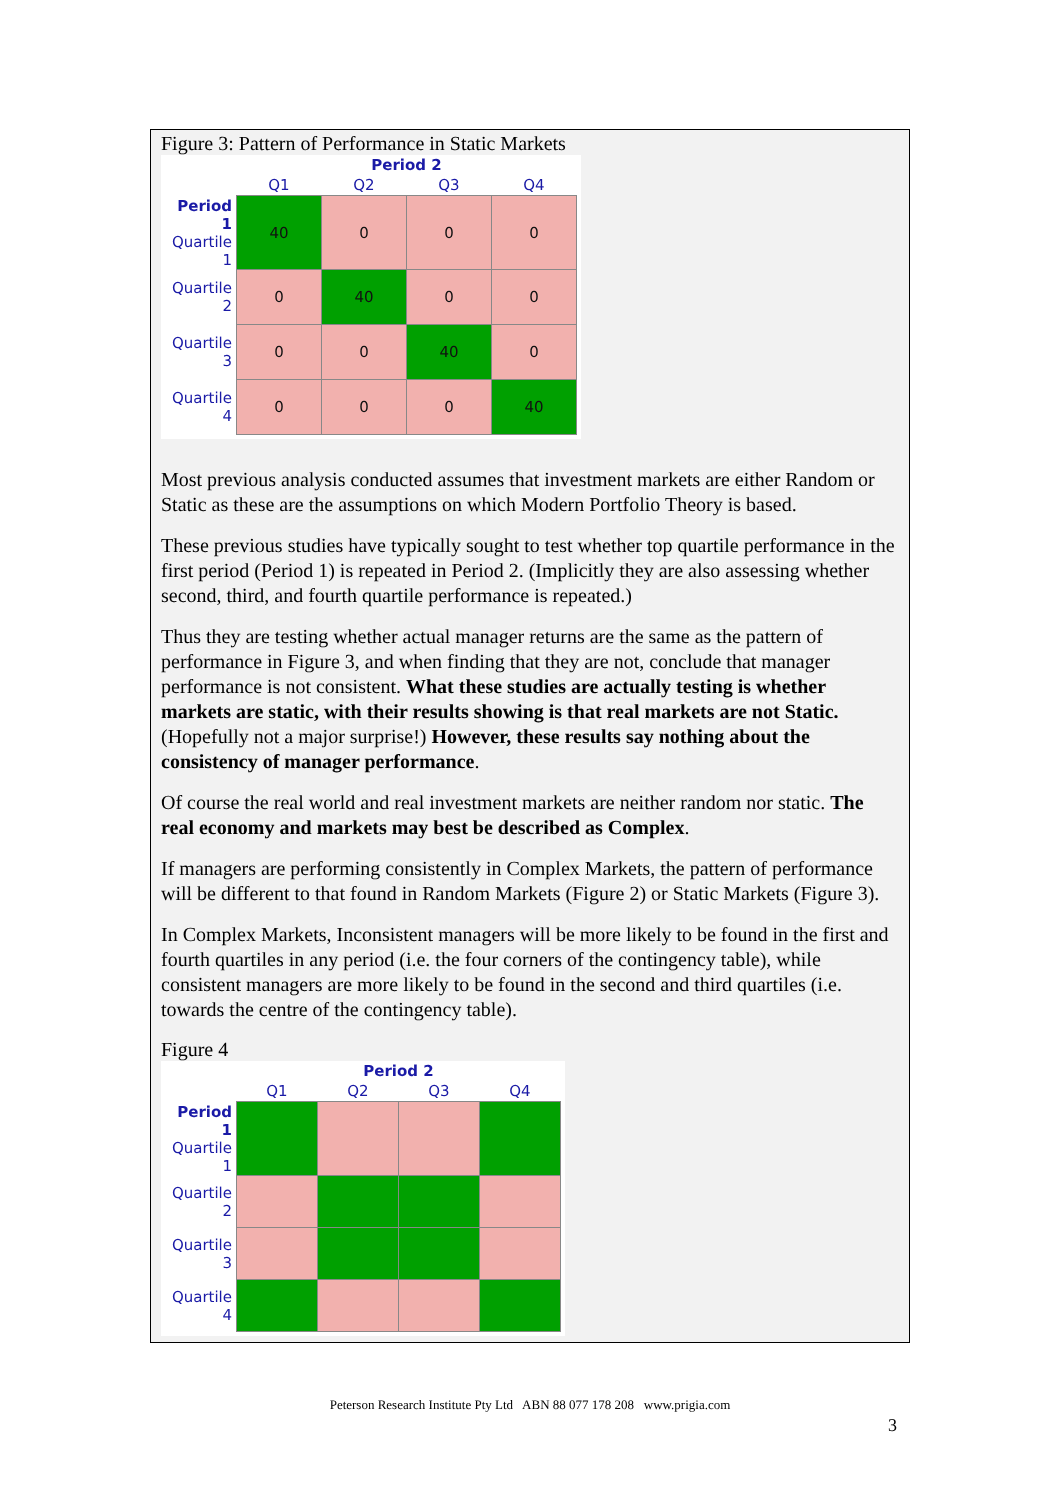Figure 3: Pattern of Performance in Static Markets
| | Period 2 | | | |
| | Q1 | Q2 | Q3 | Q4 |
| Period 1 Quartile 1 | 40 | 0 | 0 | 0 |
| Quartile 2 | 0 | 40 | 0 | 0 |
| Quartile 3 | 0 | 0 | 40 | 0 |
| Quartile 4 | 0 | 0 | 0 | 40 |
Most previous analysis conducted assumes that investment markets are either Random or Static as these are the assumptions on which Modern Portfolio Theory is based.
These previous studies have typically sought to test whether top quartile performance in the first period (Period 1) is repeated in Period 2. (Implicitly they are also assessing whether second, third, and fourth quartile performance is repeated.)
Thus they are testing whether actual manager returns are the same as the pattern of performance in Figure 3, and when finding that they are not, conclude that manager performance is not consistent. What these studies are actually testing is whether markets are static, with their results showing is that real markets are not Static. (Hopefully not a major surprise!) However, these results say nothing about the consistency of manager performance.
Of course the real world and real investment markets are neither random nor static. The real economy and markets may best be described as Complex.
If managers are performing consistently in Complex Markets, the pattern of performance will be different to that found in Random Markets (Figure 2) or Static Markets (Figure 3).
In Complex Markets, Inconsistent managers will be more likely to be found in the first and fourth quartiles in any period (i.e. the four corners of the contingency table), while consistent managers are more likely to be found in the second and third quartiles (i.e. towards the centre of the contingency table).
Figure 4
| | Period 2 | | | |
| | Q1 | Q2 | Q3 | Q4 |
| Period 1 Quartile 1 | | | | |
| Quartile 2 | | | | |
| Quartile 3 | | | | |
| Quartile 4 | | | | |
Peterson Research Institute Pty Ltd ABN 88 077 178 208 www.prigia.com
3